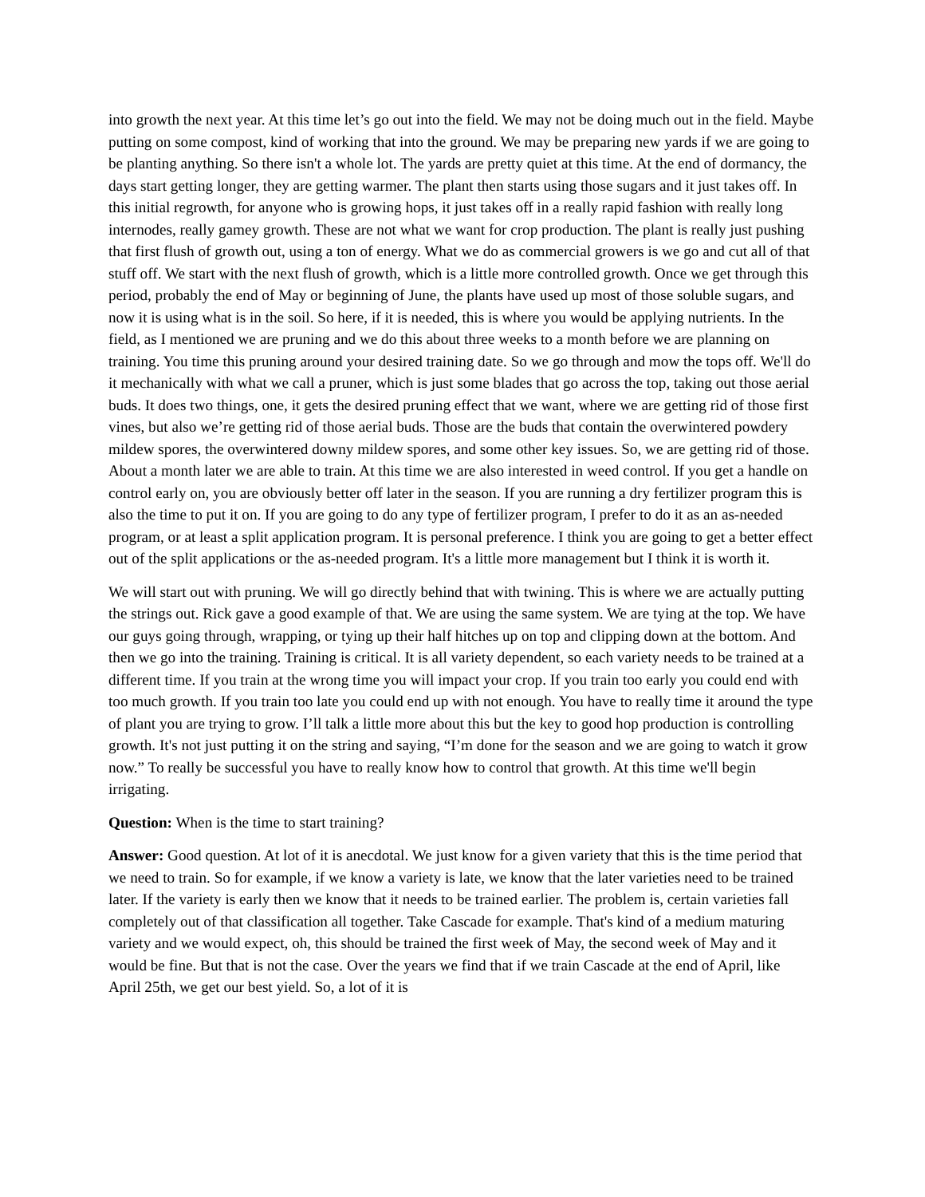into growth the next year. At this time let’s go out into the field. We may not be doing much out in the field. Maybe putting on some compost, kind of working that into the ground. We may be preparing new yards if we are going to be planting anything. So there isn't a whole lot. The yards are pretty quiet at this time. At the end of dormancy, the days start getting longer, they are getting warmer. The plant then starts using those sugars and it just takes off. In this initial regrowth, for anyone who is growing hops, it just takes off in a really rapid fashion with really long internodes, really gamey growth. These are not what we want for crop production. The plant is really just pushing that first flush of growth out, using a ton of energy. What we do as commercial growers is we go and cut all of that stuff off. We start with the next flush of growth, which is a little more controlled growth. Once we get through this period, probably the end of May or beginning of June, the plants have used up most of those soluble sugars, and now it is using what is in the soil. So here, if it is needed, this is where you would be applying nutrients. In the field, as I mentioned we are pruning and we do this about three weeks to a month before we are planning on training. You time this pruning around your desired training date. So we go through and mow the tops off. We'll do it mechanically with what we call a pruner, which is just some blades that go across the top, taking out those aerial buds. It does two things, one, it gets the desired pruning effect that we want, where we are getting rid of those first vines, but also we’re getting rid of those aerial buds. Those are the buds that contain the overwintered powdery mildew spores, the overwintered downy mildew spores, and some other key issues. So, we are getting rid of those. About a month later we are able to train. At this time we are also interested in weed control. If you get a handle on control early on, you are obviously better off later in the season. If you are running a dry fertilizer program this is also the time to put it on. If you are going to do any type of fertilizer program, I prefer to do it as an as-needed program, or at least a split application program. It is personal preference. I think you are going to get a better effect out of the split applications or the as-needed program. It's a little more management but I think it is worth it.
We will start out with pruning. We will go directly behind that with twining. This is where we are actually putting the strings out. Rick gave a good example of that. We are using the same system. We are tying at the top. We have our guys going through, wrapping, or tying up their half hitches up on top and clipping down at the bottom. And then we go into the training. Training is critical. It is all variety dependent, so each variety needs to be trained at a different time. If you train at the wrong time you will impact your crop. If you train too early you could end with too much growth. If you train too late you could end up with not enough. You have to really time it around the type of plant you are trying to grow. I’ll talk a little more about this but the key to good hop production is controlling growth. It's not just putting it on the string and saying, “I’m done for the season and we are going to watch it grow now.” To really be successful you have to really know how to control that growth. At this time we'll begin irrigating.
Question: When is the time to start training?
Answer: Good question. At lot of it is anecdotal. We just know for a given variety that this is the time period that we need to train. So for example, if we know a variety is late, we know that the later varieties need to be trained later. If the variety is early then we know that it needs to be trained earlier. The problem is, certain varieties fall completely out of that classification all together. Take Cascade for example. That's kind of a medium maturing variety and we would expect, oh, this should be trained the first week of May, the second week of May and it would be fine. But that is not the case. Over the years we find that if we train Cascade at the end of April, like April 25th, we get our best yield. So, a lot of it is